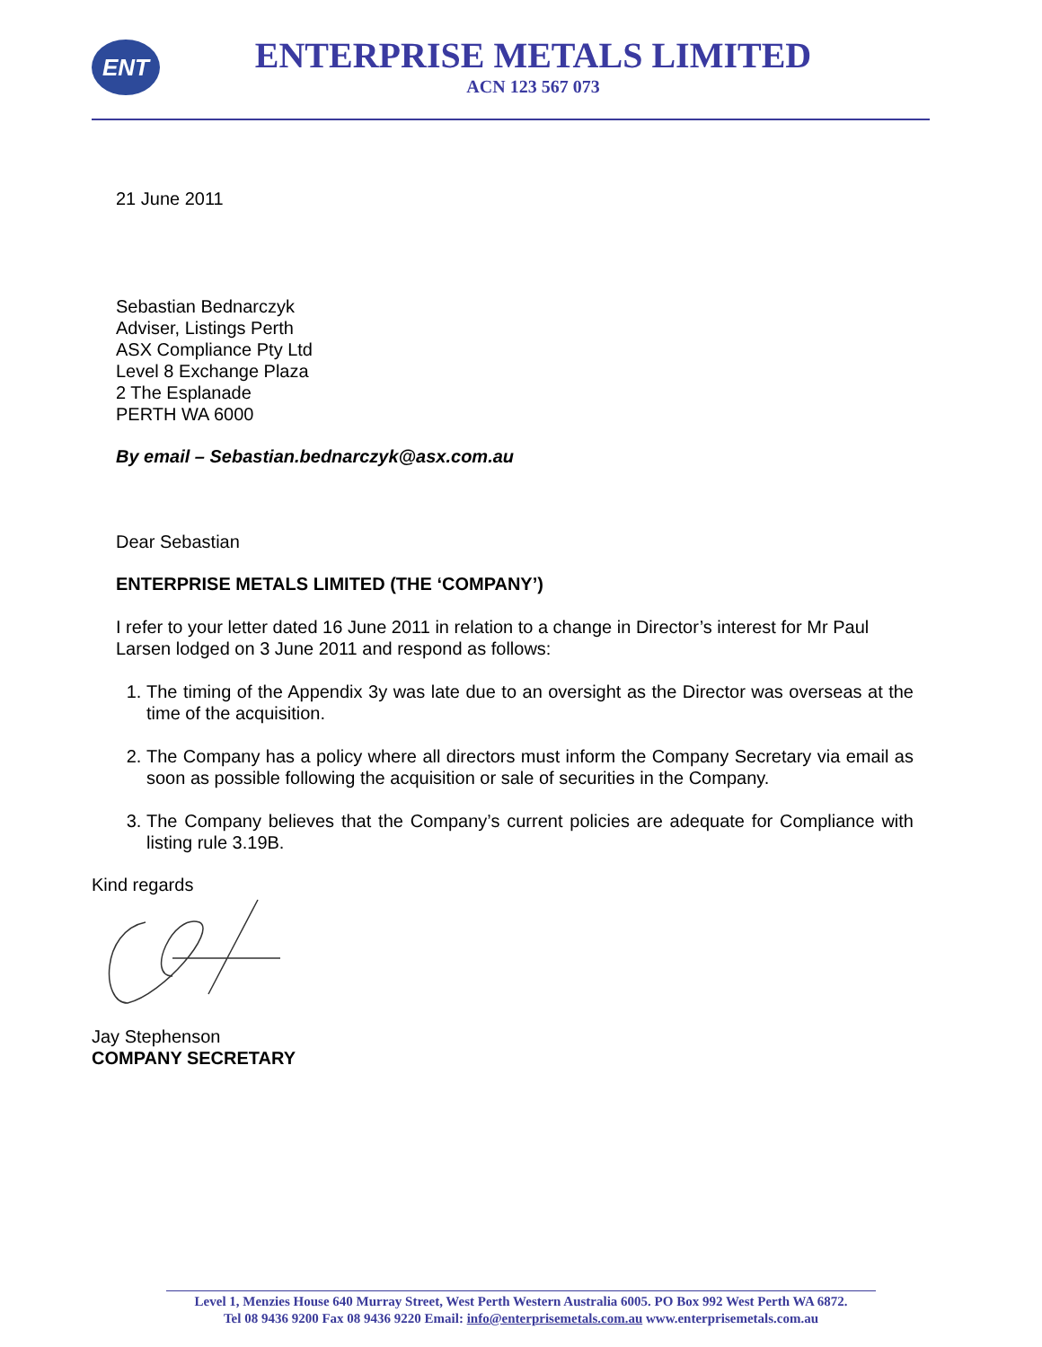ENT
ENTERPRISE METALS LIMITED
ACN 123 567 073
21 June 2011
Sebastian Bednarczyk
Adviser, Listings Perth
ASX Compliance Pty Ltd
Level 8 Exchange Plaza
2 The Esplanade
PERTH WA 6000
By email – Sebastian.bednarczyk@asx.com.au
Dear Sebastian
ENTERPRISE METALS LIMITED (THE ‘COMPANY’)
I refer to your letter dated 16 June 2011 in relation to a change in Director’s interest for Mr Paul Larsen lodged on 3 June 2011 and respond as follows:
1. The timing of the Appendix 3y was late due to an oversight as the Director was overseas at the time of the acquisition.
2. The Company has a policy where all directors must inform the Company Secretary via email as soon as possible following the acquisition or sale of securities in the Company.
3. The Company believes that the Company’s current policies are adequate for Compliance with listing rule 3.19B.
Kind regards
Jay Stephenson
COMPANY SECRETARY
Level 1, Menzies House 640 Murray Street, West Perth Western Australia 6005. PO Box 992 West Perth WA 6872.
Tel 08 9436 9200 Fax 08 9436 9220 Email: info@enterprisemetals.com.au www.enterprisemetals.com.au